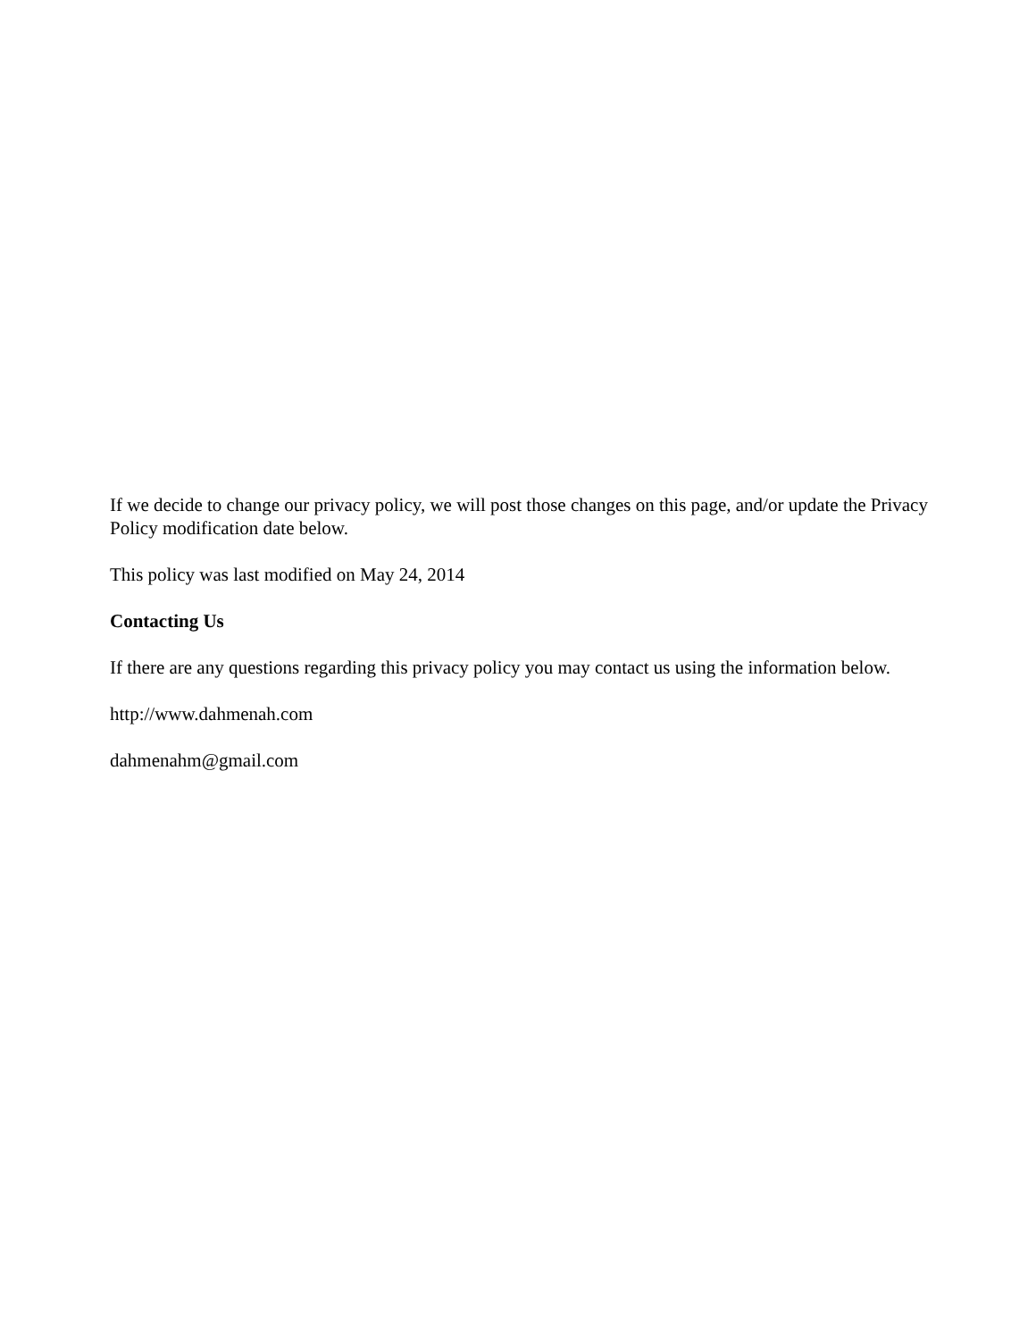If we decide to change our privacy policy, we will post those changes on this page, and/or update the Privacy Policy modification date below.
This policy was last modified on May 24, 2014
Contacting Us
If there are any questions regarding this privacy policy you may contact us using the information below.
http://www.dahmenah.com
dahmenahm@gmail.com